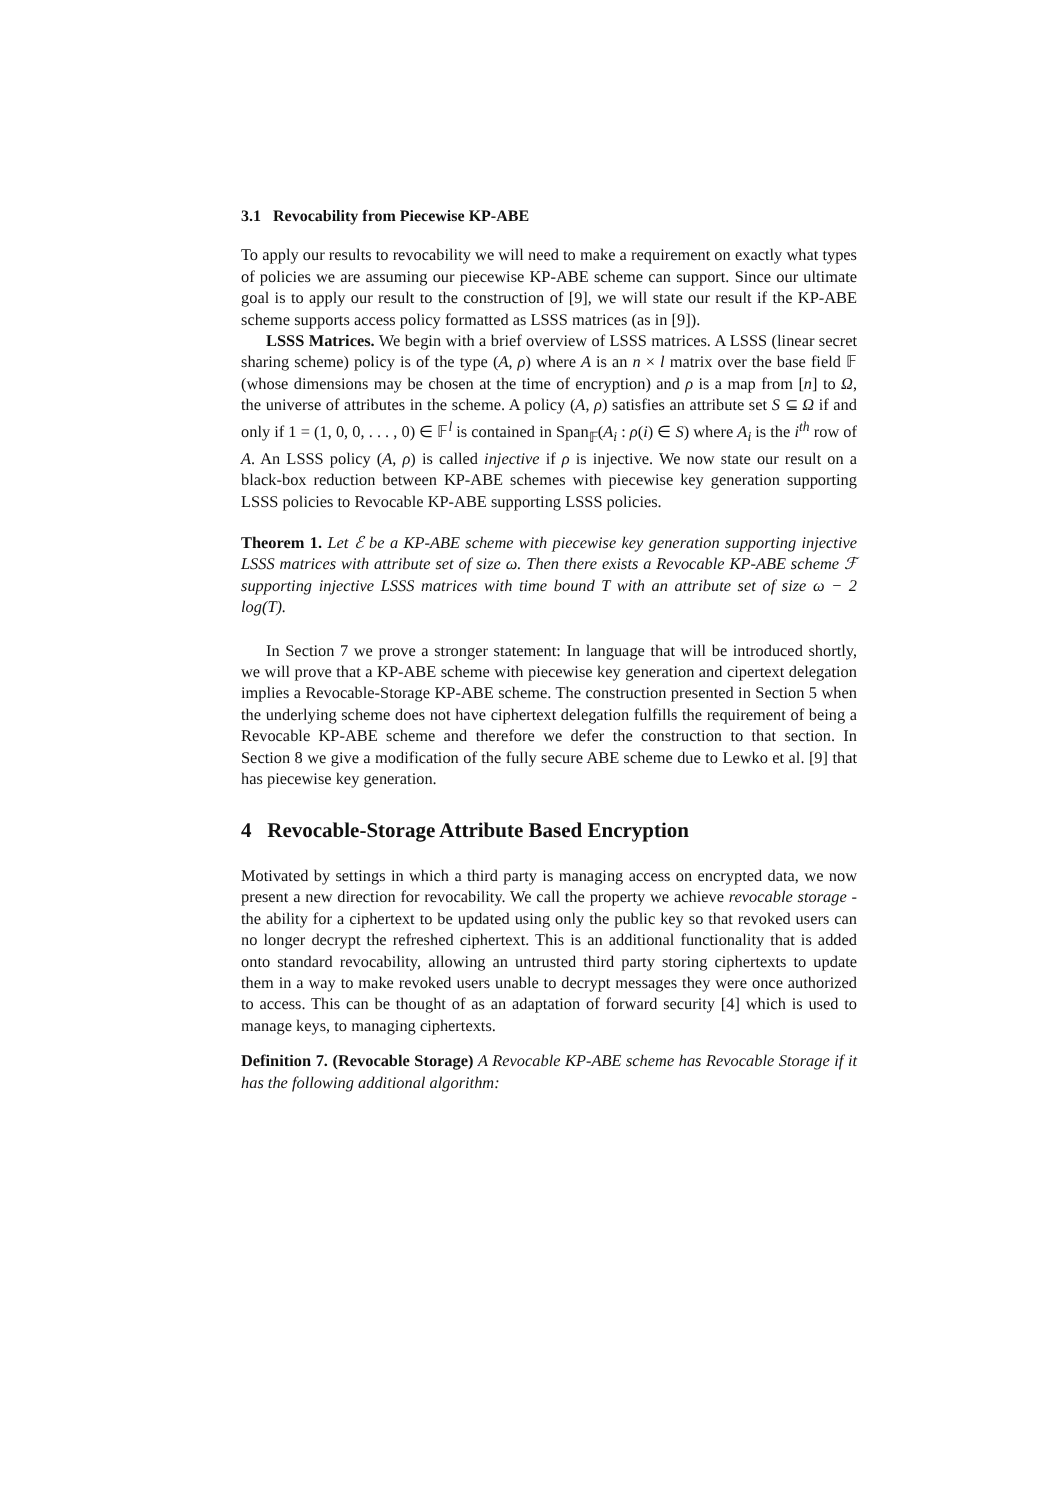3.1 Revocability from Piecewise KP-ABE
To apply our results to revocability we will need to make a requirement on exactly what types of policies we are assuming our piecewise KP-ABE scheme can support. Since our ultimate goal is to apply our result to the construction of [9], we will state our result if the KP-ABE scheme supports access policy formatted as LSSS matrices (as in [9]).
LSSS Matrices. We begin with a brief overview of LSSS matrices. A LSSS (linear secret sharing scheme) policy is of the type (A, ρ) where A is an n × l matrix over the base field 𝔽 (whose dimensions may be chosen at the time of encryption) and ρ is a map from [n] to Ω, the universe of attributes in the scheme. A policy (A, ρ) satisfies an attribute set S ⊆ Ω if and only if 1 = (1, 0, 0, . . . , 0) ∈ 𝔽<sup>l</sup> is contained in Span<sub>𝔽</sub>(A<sub>i</sub> : ρ(i) ∈ S) where A<sub>i</sub> is the i<sup>th</sup> row of A. An LSSS policy (A, ρ) is called injective if ρ is injective. We now state our result on a black-box reduction between KP-ABE schemes with piecewise key generation supporting LSSS policies to Revocable KP-ABE supporting LSSS policies.
Theorem 1. Let ℰ be a KP-ABE scheme with piecewise key generation supporting injective LSSS matrices with attribute set of size ω. Then there exists a Revocable KP-ABE scheme ℱ supporting injective LSSS matrices with time bound T with an attribute set of size ω − 2 log(T).
In Section 7 we prove a stronger statement: In language that will be introduced shortly, we will prove that a KP-ABE scheme with piecewise key generation and cipertext delegation implies a Revocable-Storage KP-ABE scheme. The construction presented in Section 5 when the underlying scheme does not have ciphertext delegation fulfills the requirement of being a Revocable KP-ABE scheme and therefore we defer the construction to that section. In Section 8 we give a modification of the fully secure ABE scheme due to Lewko et al. [9] that has piecewise key generation.
4 Revocable-Storage Attribute Based Encryption
Motivated by settings in which a third party is managing access on encrypted data, we now present a new direction for revocability. We call the property we achieve revocable storage - the ability for a ciphertext to be updated using only the public key so that revoked users can no longer decrypt the refreshed ciphertext. This is an additional functionality that is added onto standard revocability, allowing an untrusted third party storing ciphertexts to update them in a way to make revoked users unable to decrypt messages they were once authorized to access. This can be thought of as an adaptation of forward security [4] which is used to manage keys, to managing ciphertexts.
Definition 7. (Revocable Storage) A Revocable KP-ABE scheme has Revocable Storage if it has the following additional algorithm: